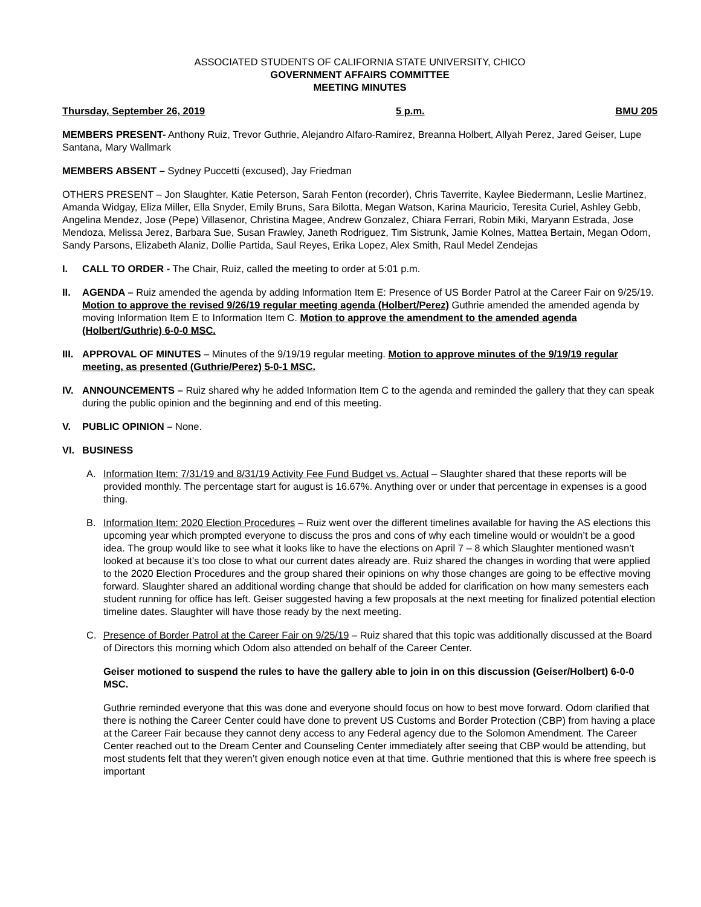ASSOCIATED STUDENTS OF CALIFORNIA STATE UNIVERSITY, CHICO
GOVERNMENT AFFAIRS COMMITTEE
MEETING MINUTES
Thursday, September 26, 2019 5 p.m. BMU 205
MEMBERS PRESENT- Anthony Ruiz, Trevor Guthrie, Alejandro Alfaro-Ramirez, Breanna Holbert, Allyah Perez, Jared Geiser, Lupe Santana, Mary Wallmark
MEMBERS ABSENT – Sydney Puccetti (excused), Jay Friedman
OTHERS PRESENT – Jon Slaughter, Katie Peterson, Sarah Fenton (recorder), Chris Taverrite, Kaylee Biedermann, Leslie Martinez, Amanda Widgay, Eliza Miller, Ella Snyder, Emily Bruns, Sara Bilotta, Megan Watson, Karina Mauricio, Teresita Curiel, Ashley Gebb, Angelina Mendez, Jose (Pepe) Villasenor, Christina Magee, Andrew Gonzalez, Chiara Ferrari, Robin Miki, Maryann Estrada, Jose Mendoza, Melissa Jerez, Barbara Sue, Susan Frawley, Janeth Rodriguez, Tim Sistrunk, Jamie Kolnes, Mattea Bertain, Megan Odom, Sandy Parsons, Elizabeth Alaniz, Dollie Partida, Saul Reyes, Erika Lopez, Alex Smith, Raul Medel Zendejas
I. CALL TO ORDER - The Chair, Ruiz, called the meeting to order at 5:01 p.m.
II. AGENDA – Ruiz amended the agenda by adding Information Item E: Presence of US Border Patrol at the Career Fair on 9/25/19. Motion to approve the revised 9/26/19 regular meeting agenda (Holbert/Perez) Guthrie amended the amended agenda by moving Information Item E to Information Item C. Motion to approve the amendment to the amended agenda (Holbert/Guthrie) 6-0-0 MSC.
III.
APPROVAL OF MINUTES – Minutes of the 9/19/19 regular meeting. Motion to approve minutes of the 9/19/19 regular meeting, as presented (Guthrie/Perez) 5-0-1 MSC.
IV. ANNOUNCEMENTS – Ruiz shared why he added Information Item C to the agenda and reminded the gallery that they can speak during the public opinion and the beginning and end of this meeting.
V. PUBLIC OPINION – None.
VI. BUSINESS
A. Information Item: 7/31/19 and 8/31/19 Activity Fee Fund Budget vs. Actual – Slaughter shared that these reports will be provided monthly. The percentage start for august is 16.67%. Anything over or under that percentage in expenses is a good thing.
B. Information Item: 2020 Election Procedures – Ruiz went over the different timelines available for having the AS elections this upcoming year which prompted everyone to discuss the pros and cons of why each timeline would or wouldn’t be a good idea. The group would like to see what it looks like to have the elections on April 7 – 8 which Slaughter mentioned wasn’t looked at because it’s too close to what our current dates already are. Ruiz shared the changes in wording that were applied to the 2020 Election Procedures and the group shared their opinions on why those changes are going to be effective moving forward. Slaughter shared an additional wording change that should be added for clarification on how many semesters each student running for office has left. Geiser suggested having a few proposals at the next meeting for finalized potential election timeline dates. Slaughter will have those ready by the next meeting.
C. Presence of Border Patrol at the Career Fair on 9/25/19 – Ruiz shared that this topic was additionally discussed at the Board of Directors this morning which Odom also attended on behalf of the Career Center.
Geiser motioned to suspend the rules to have the gallery able to join in on this discussion (Geiser/Holbert) 6-0-0 MSC.
Guthrie reminded everyone that this was done and everyone should focus on how to best move forward. Odom clarified that there is nothing the Career Center could have done to prevent US Customs and Border Protection (CBP) from having a place at the Career Fair because they cannot deny access to any Federal agency due to the Solomon Amendment. The Career Center reached out to the Dream Center and Counseling Center immediately after seeing that CBP would be attending, but most students felt that they weren’t given enough notice even at that time. Guthrie mentioned that this is where free speech is important